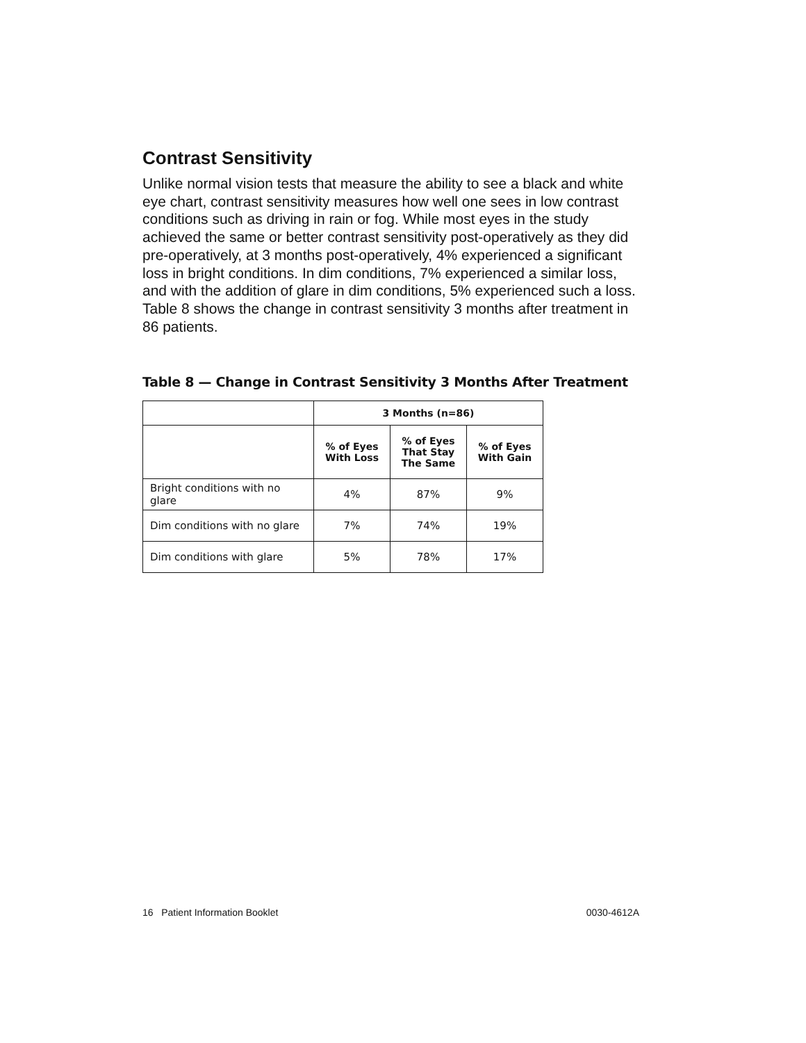Contrast Sensitivity
Unlike normal vision tests that measure the ability to see a black and white eye chart, contrast sensitivity measures how well one sees in low contrast conditions such as driving in rain or fog. While most eyes in the study achieved the same or better contrast sensitivity post-operatively as they did pre-operatively, at 3 months post-operatively, 4% experienced a significant loss in bright conditions. In dim conditions, 7% experienced a similar loss, and with the addition of glare in dim conditions, 5% experienced such a loss. Table 8 shows the change in contrast sensitivity 3 months after treatment in 86 patients.
Table 8 — Change in Contrast Sensitivity 3 Months After Treatment
| | 3 Months (n=86) | | |
| --- | --- | --- | --- |
| | % of Eyes With Loss | % of Eyes That Stay The Same | % of Eyes With Gain |
| Bright conditions with no glare | 4% | 87% | 9% |
| Dim conditions with no glare | 7% | 74% | 19% |
| Dim conditions with glare | 5% | 78% | 17% |
16 Patient Information Booklet 0030-4612A